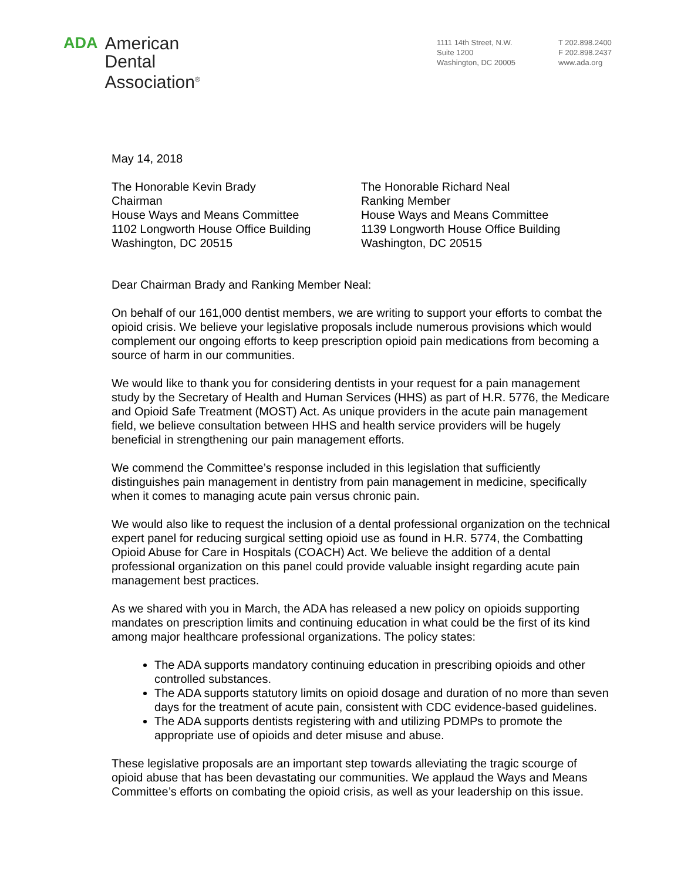ADA
American
Dental
Association<sup>®</sup>
1111 14th Street, N.W.
Suite 1200
Washington, DC 20005
T 202.898.2400
F 202.898.2437
www.ada.org
May 14, 2018
The Honorable Kevin Brady
Chairman
House Ways and Means Committee
1102 Longworth House Office Building
Washington, DC 20515
The Honorable Richard Neal
Ranking Member
House Ways and Means Committee
1139 Longworth House Office Building
Washington, DC 20515
Dear Chairman Brady and Ranking Member Neal:
On behalf of our 161,000 dentist members, we are writing to support your efforts to combat the opioid crisis. We believe your legislative proposals include numerous provisions which would complement our ongoing efforts to keep prescription opioid pain medications from becoming a source of harm in our communities.
We would like to thank you for considering dentists in your request for a pain management study by the Secretary of Health and Human Services (HHS) as part of H.R. 5776, the Medicare and Opioid Safe Treatment (MOST) Act. As unique providers in the acute pain management field, we believe consultation between HHS and health service providers will be hugely beneficial in strengthening our pain management efforts.
We commend the Committee’s response included in this legislation that sufficiently distinguishes pain management in dentistry from pain management in medicine, specifically when it comes to managing acute pain versus chronic pain.
We would also like to request the inclusion of a dental professional organization on the technical expert panel for reducing surgical setting opioid use as found in H.R. 5774, the Combatting Opioid Abuse for Care in Hospitals (COACH) Act. We believe the addition of a dental professional organization on this panel could provide valuable insight regarding acute pain management best practices.
As we shared with you in March, the ADA has released a new policy on opioids supporting mandates on prescription limits and continuing education in what could be the first of its kind among major healthcare professional organizations. The policy states:
The ADA supports mandatory continuing education in prescribing opioids and other controlled substances.
The ADA supports statutory limits on opioid dosage and duration of no more than seven days for the treatment of acute pain, consistent with CDC evidence-based guidelines.
The ADA supports dentists registering with and utilizing PDMPs to promote the appropriate use of opioids and deter misuse and abuse.
These legislative proposals are an important step towards alleviating the tragic scourge of opioid abuse that has been devastating our communities. We applaud the Ways and Means Committee’s efforts on combating the opioid crisis, as well as your leadership on this issue.